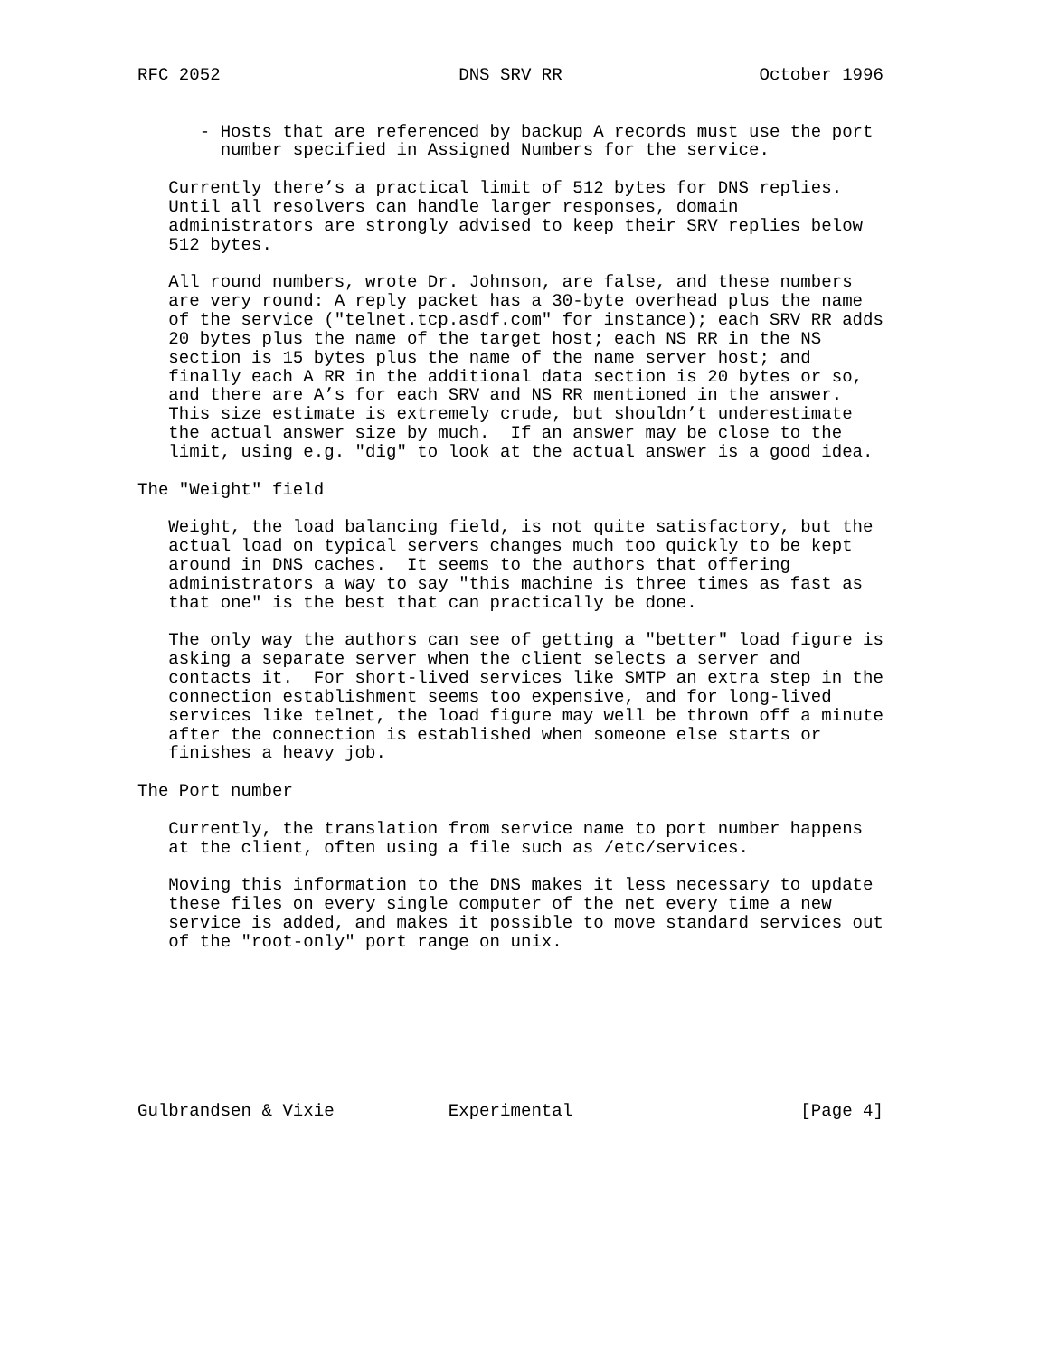RFC 2052                       DNS SRV RR                   October 1996


      - Hosts that are referenced by backup A records must use the port
        number specified in Assigned Numbers for the service.

   Currently there’s a practical limit of 512 bytes for DNS replies.
   Until all resolvers can handle larger responses, domain
   administrators are strongly advised to keep their SRV replies below
   512 bytes.

   All round numbers, wrote Dr. Johnson, are false, and these numbers
   are very round: A reply packet has a 30-byte overhead plus the name
   of the service ("telnet.tcp.asdf.com" for instance); each SRV RR adds
   20 bytes plus the name of the target host; each NS RR in the NS
   section is 15 bytes plus the name of the name server host; and
   finally each A RR in the additional data section is 20 bytes or so,
   and there are A’s for each SRV and NS RR mentioned in the answer.
   This size estimate is extremely crude, but shouldn’t underestimate
   the actual answer size by much.  If an answer may be close to the
   limit, using e.g. "dig" to look at the actual answer is a good idea.

The "Weight" field

   Weight, the load balancing field, is not quite satisfactory, but the
   actual load on typical servers changes much too quickly to be kept
   around in DNS caches.  It seems to the authors that offering
   administrators a way to say "this machine is three times as fast as
   that one" is the best that can practically be done.

   The only way the authors can see of getting a "better" load figure is
   asking a separate server when the client selects a server and
   contacts it.  For short-lived services like SMTP an extra step in the
   connection establishment seems too expensive, and for long-lived
   services like telnet, the load figure may well be thrown off a minute
   after the connection is established when someone else starts or
   finishes a heavy job.

The Port number

   Currently, the translation from service name to port number happens
   at the client, often using a file such as /etc/services.

   Moving this information to the DNS makes it less necessary to update
   these files on every single computer of the net every time a new
   service is added, and makes it possible to move standard services out
   of the "root-only" port range on unix.








Gulbrandsen & Vixie           Experimental                      [Page 4]